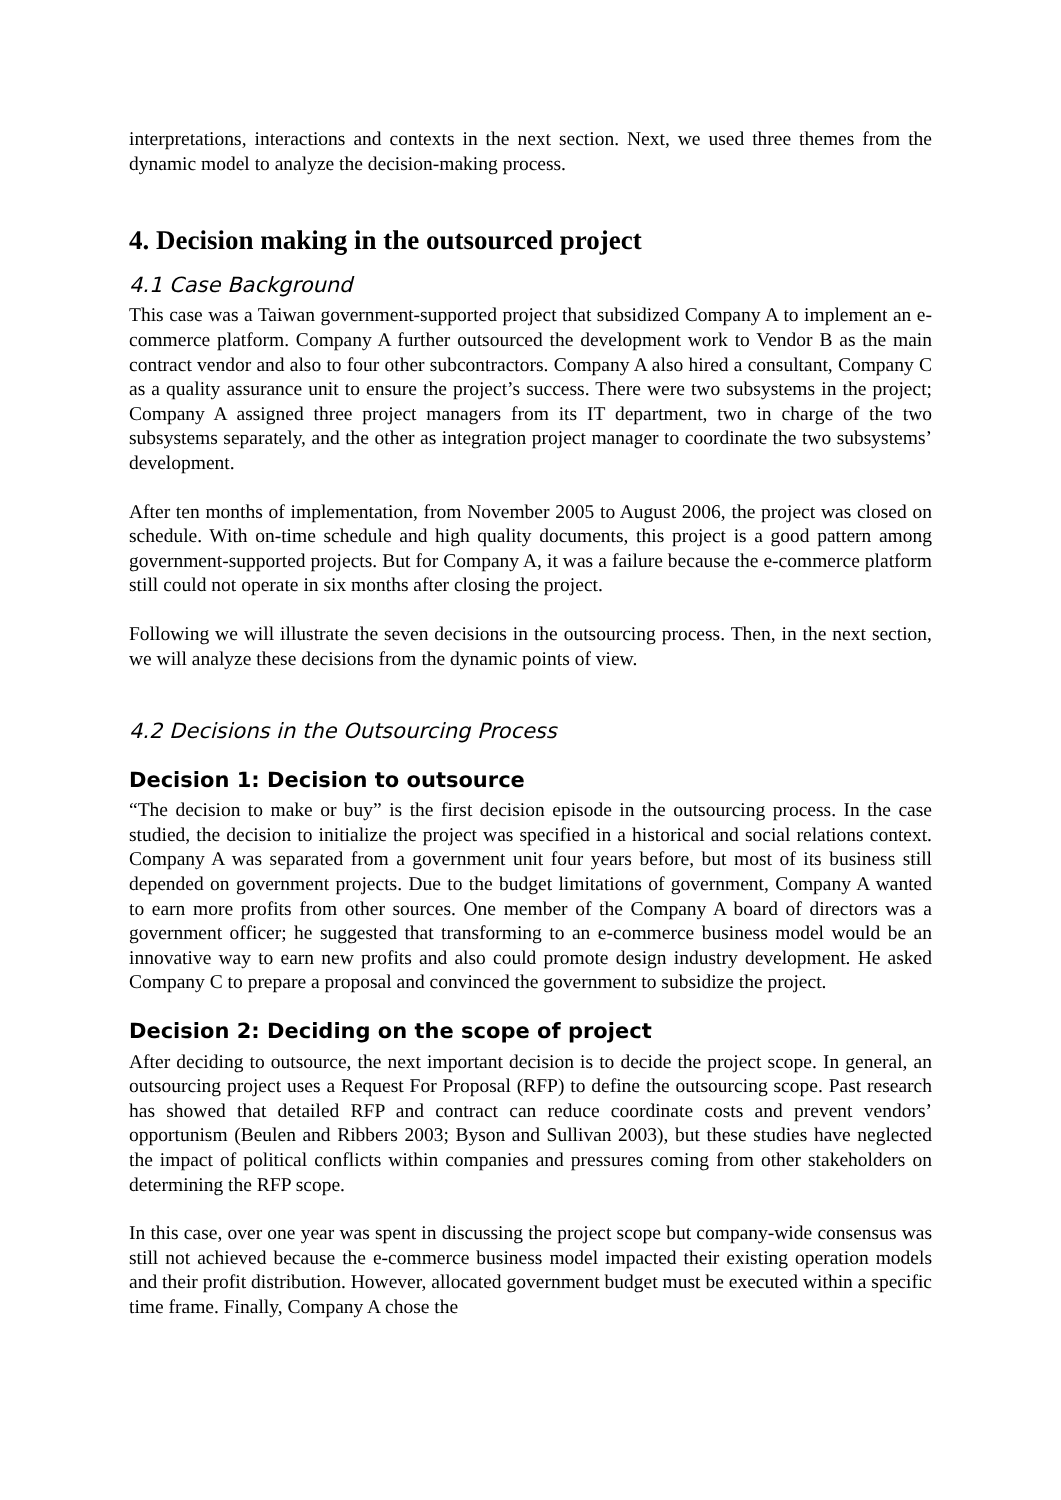interpretations, interactions and contexts in the next section. Next, we used three themes from the dynamic model to analyze the decision-making process.
4. Decision making in the outsourced project
4.1 Case Background
This case was a Taiwan government-supported project that subsidized Company A to implement an e-commerce platform. Company A further outsourced the development work to Vendor B as the main contract vendor and also to four other subcontractors. Company A also hired a consultant, Company C as a quality assurance unit to ensure the project’s success. There were two subsystems in the project; Company A assigned three project managers from its IT department, two in charge of the two subsystems separately, and the other as integration project manager to coordinate the two subsystems’ development.
After ten months of implementation, from November 2005 to August 2006, the project was closed on schedule. With on-time schedule and high quality documents, this project is a good pattern among government-supported projects. But for Company A, it was a failure because the e-commerce platform still could not operate in six months after closing the project.
Following we will illustrate the seven decisions in the outsourcing process. Then, in the next section, we will analyze these decisions from the dynamic points of view.
4.2 Decisions in the Outsourcing Process
Decision 1: Decision to outsource
“The decision to make or buy” is the first decision episode in the outsourcing process. In the case studied, the decision to initialize the project was specified in a historical and social relations context. Company A was separated from a government unit four years before, but most of its business still depended on government projects. Due to the budget limitations of government, Company A wanted to earn more profits from other sources. One member of the Company A board of directors was a government officer; he suggested that transforming to an e-commerce business model would be an innovative way to earn new profits and also could promote design industry development. He asked Company C to prepare a proposal and convinced the government to subsidize the project.
Decision 2: Deciding on the scope of project
After deciding to outsource, the next important decision is to decide the project scope. In general, an outsourcing project uses a Request For Proposal (RFP) to define the outsourcing scope. Past research has showed that detailed RFP and contract can reduce coordinate costs and prevent vendors’ opportunism (Beulen and Ribbers 2003; Byson and Sullivan 2003), but these studies have neglected the impact of political conflicts within companies and pressures coming from other stakeholders on determining the RFP scope.
In this case, over one year was spent in discussing the project scope but company-wide consensus was still not achieved because the e-commerce business model impacted their existing operation models and their profit distribution. However, allocated government budget must be executed within a specific time frame. Finally, Company A chose the